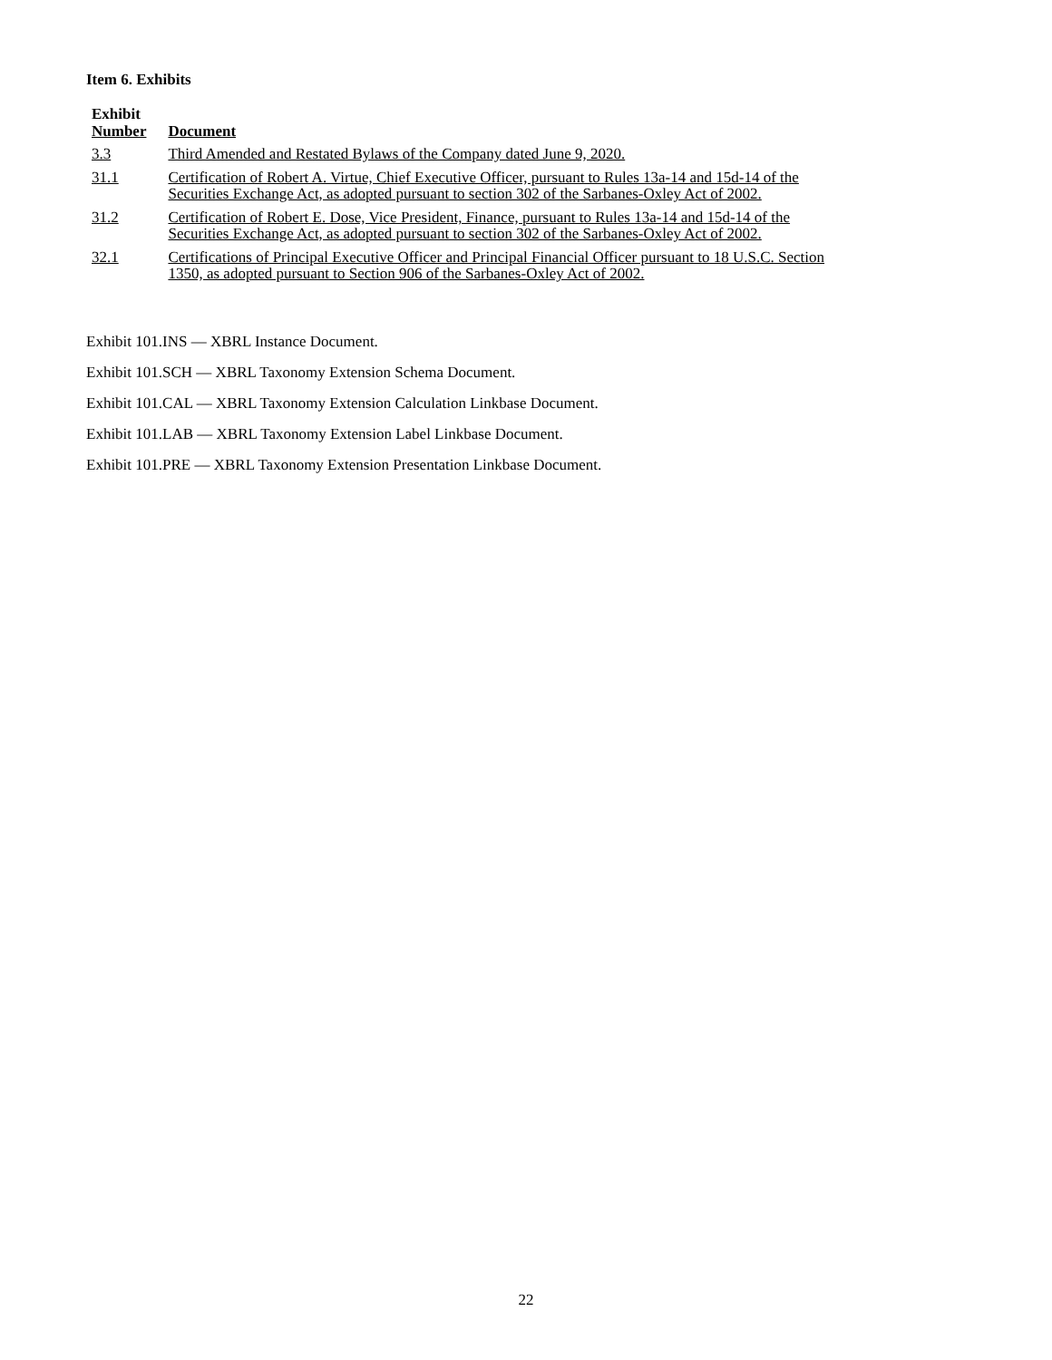Item 6. Exhibits
| Exhibit Number | Document |
| --- | --- |
| 3.3 | Third Amended and Restated Bylaws of the Company dated June 9, 2020. |
| 31.1 | Certification of Robert A. Virtue, Chief Executive Officer, pursuant to Rules 13a-14 and 15d-14 of the Securities Exchange Act, as adopted pursuant to section 302 of the Sarbanes-Oxley Act of 2002. |
| 31.2 | Certification of Robert E. Dose, Vice President, Finance, pursuant to Rules 13a-14 and 15d-14 of the Securities Exchange Act, as adopted pursuant to section 302 of the Sarbanes-Oxley Act of 2002. |
| 32.1 | Certifications of Principal Executive Officer and Principal Financial Officer pursuant to 18 U.S.C. Section 1350, as adopted pursuant to Section 906 of the Sarbanes-Oxley Act of 2002. |
Exhibit 101.INS — XBRL Instance Document.
Exhibit 101.SCH — XBRL Taxonomy Extension Schema Document.
Exhibit 101.CAL — XBRL Taxonomy Extension Calculation Linkbase Document.
Exhibit 101.LAB — XBRL Taxonomy Extension Label Linkbase Document.
Exhibit 101.PRE — XBRL Taxonomy Extension Presentation Linkbase Document.
22